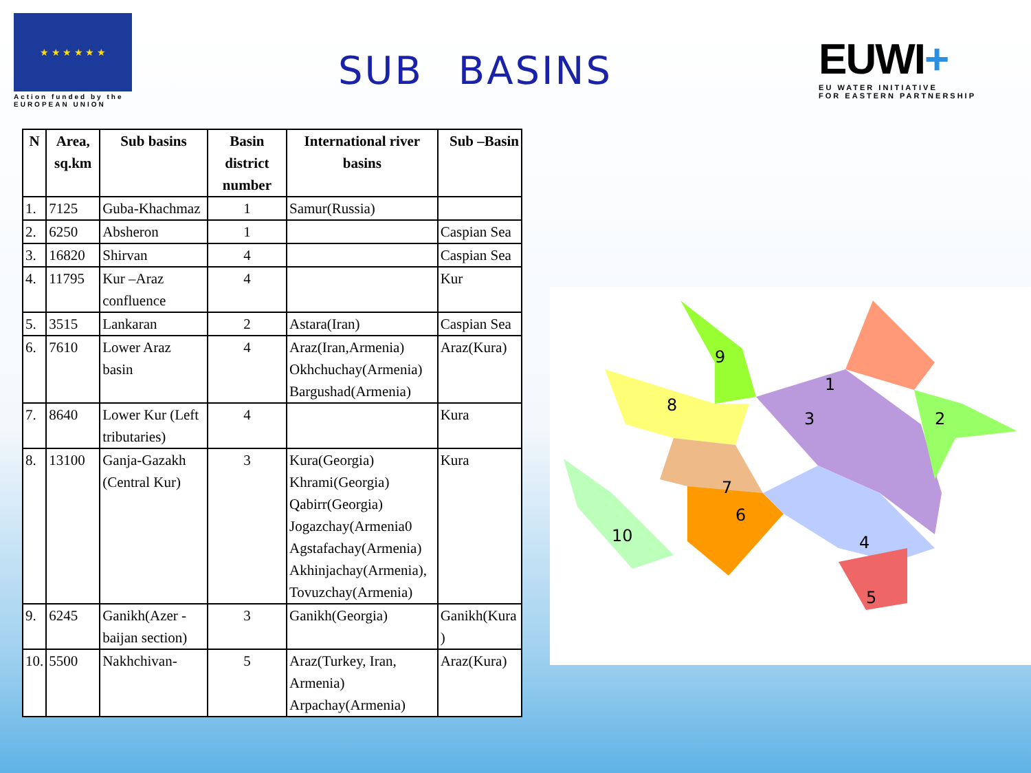★ ★ ★ ★ ★ ★
Action funded by the
EUROPEAN UNION
SUB BASINS
EUWI+
EU WATER INITIATIVE
FOR EASTERN PARTNERSHIP
| N | Area, sq.km | Sub basins | Basin district number | International river basins | Sub –Basin |
| --- | --- | --- | --- | --- | --- |
| 1. | 7125 | Guba-Khachmaz | 1 | Samur(Russia) | |
| 2. | 6250 | Absheron | 1 | | Caspian Sea |
| 3. | 16820 | Shirvan | 4 | | Caspian Sea |
| 4. | 11795 | Kur –Araz confluence | 4 | | Kur |
| 5. | 3515 | Lankaran | 2 | Astara(Iran) | Caspian Sea |
| 6. | 7610 | Lower Araz basin | 4 | Araz(Iran,Armenia) Okhchuchay(Armenia) Bargushad(Armenia) | Araz(Kura) |
| 7. | 8640 | Lower Kur (Left tributaries) | 4 | | Kura |
| 8. | 13100 | Ganja-Gazakh (Central Kur) | 3 | Kura(Georgia) Khrami(Georgia) Qabirr(Georgia) Jogazchay(Armenia0 Agstafachay(Armenia) Akhinjachay(Armenia), Tovuzchay(Armenia) | Kura |
| 9. | 6245 | Ganikh(Azer -baijan section) | 3 | Ganikh(Georgia) | Ganikh(Kura ) |
| 10. | 5500 | Nakhchivan- | 5 | Araz(Turkey, Iran, Armenia) Arpachay(Armenia) | Araz(Kura) |
1
2
3
4
5
6
7
8
9
10